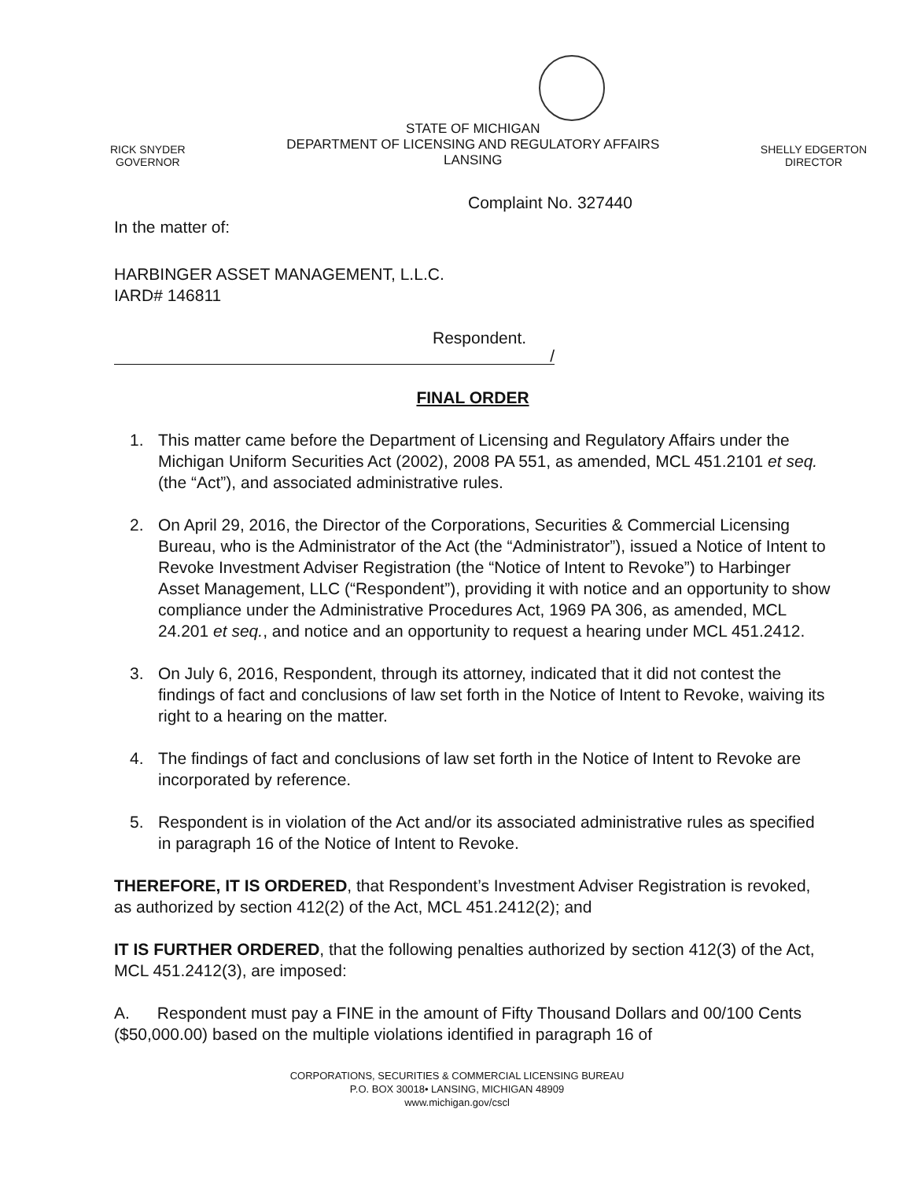RICK SNYDER
GOVERNOR
STATE OF MICHIGAN
DEPARTMENT OF LICENSING AND REGULATORY AFFAIRS
LANSING
SHELLY EDGERTON
DIRECTOR
Complaint No. 327440
In the matter of:
HARBINGER ASSET MANAGEMENT, L.L.C.
IARD# 146811
Respondent.
/
FINAL ORDER
1. This matter came before the Department of Licensing and Regulatory Affairs under the Michigan Uniform Securities Act (2002), 2008 PA 551, as amended, MCL 451.2101 et seq. (the “Act”), and associated administrative rules.
2. On April 29, 2016, the Director of the Corporations, Securities & Commercial Licensing Bureau, who is the Administrator of the Act (the “Administrator”), issued a Notice of Intent to Revoke Investment Adviser Registration (the “Notice of Intent to Revoke”) to Harbinger Asset Management, LLC (“Respondent”), providing it with notice and an opportunity to show compliance under the Administrative Procedures Act, 1969 PA 306, as amended, MCL 24.201 et seq., and notice and an opportunity to request a hearing under MCL 451.2412.
3. On July 6, 2016, Respondent, through its attorney, indicated that it did not contest the findings of fact and conclusions of law set forth in the Notice of Intent to Revoke, waiving its right to a hearing on the matter.
4. The findings of fact and conclusions of law set forth in the Notice of Intent to Revoke are incorporated by reference.
5. Respondent is in violation of the Act and/or its associated administrative rules as specified in paragraph 16 of the Notice of Intent to Revoke.
THEREFORE, IT IS ORDERED, that Respondent’s Investment Adviser Registration is revoked, as authorized by section 412(2) of the Act, MCL 451.2412(2); and
IT IS FURTHER ORDERED, that the following penalties authorized by section 412(3) of the Act, MCL 451.2412(3), are imposed:
A. Respondent must pay a FINE in the amount of Fifty Thousand Dollars and 00/100 Cents ($50,000.00) based on the multiple violations identified in paragraph 16 of
CORPORATIONS, SECURITIES & COMMERCIAL LICENSING BUREAU
P.O. BOX 30018• LANSING, MICHIGAN 48909
www.michigan.gov/cscl